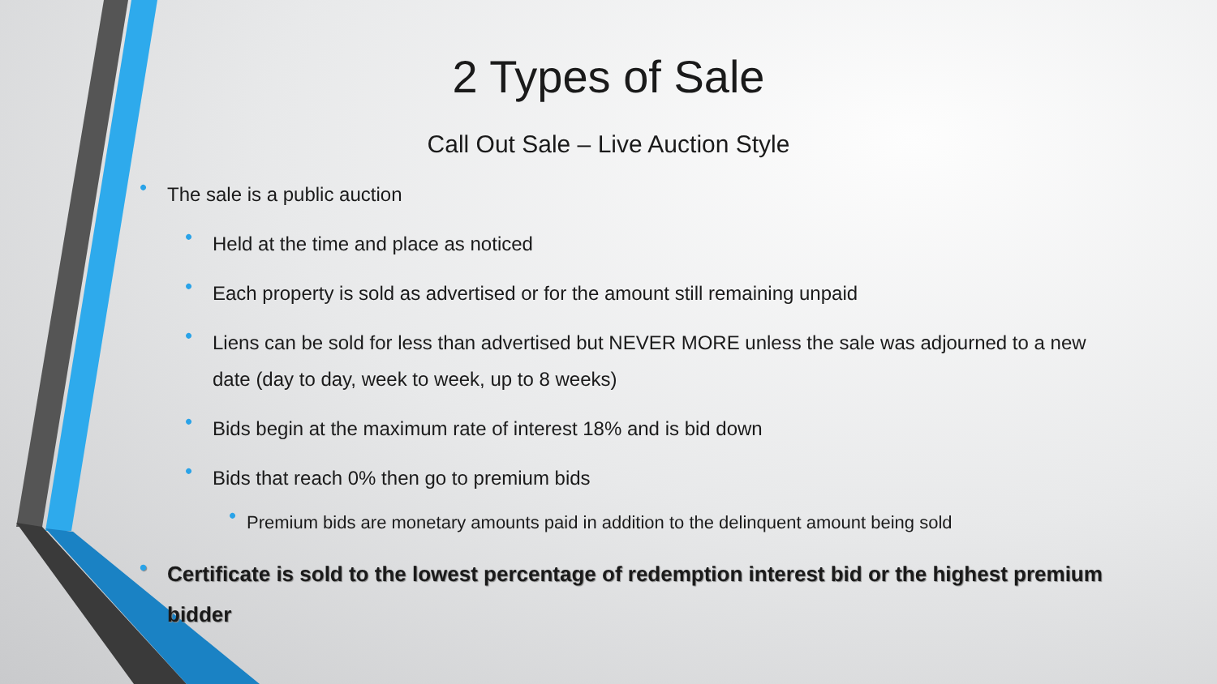2 Types of Sale
Call Out Sale – Live Auction Style
• The sale is a public auction
• Held at the time and place as noticed
• Each property is sold as advertised or for the amount still remaining unpaid
• Liens can be sold for less than advertised but NEVER MORE unless the sale was adjourned to a new date (day to day, week to week, up to 8 weeks)
• Bids begin at the maximum rate of interest 18% and is bid down
• Bids that reach 0% then go to premium bids
• Premium bids are monetary amounts paid in addition to the delinquent amount being sold
• Certificate is sold to the lowest percentage of redemption interest bid or the highest premium bidder